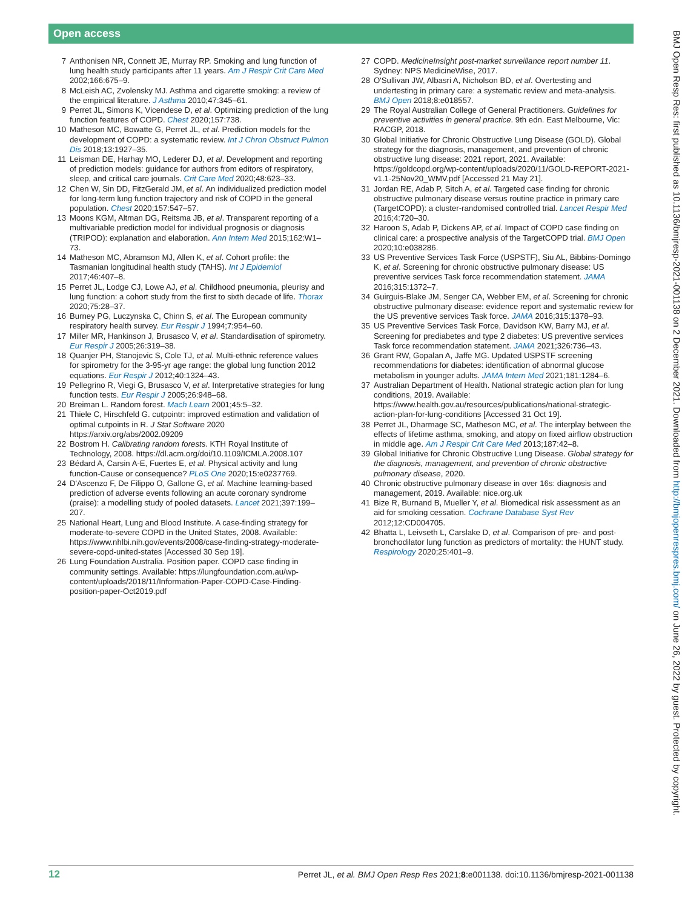Open access
7 Anthonisen NR, Connett JE, Murray RP. Smoking and lung function of lung health study participants after 11 years. Am J Respir Crit Care Med 2002;166:675–9.
8 McLeish AC, Zvolensky MJ. Asthma and cigarette smoking: a review of the empirical literature. J Asthma 2010;47:345–61.
9 Perret JL, Simons K, Vicendese D, et al. Optimizing prediction of the lung function features of COPD. Chest 2020;157:738.
10 Matheson MC, Bowatte G, Perret JL, et al. Prediction models for the development of COPD: a systematic review. Int J Chron Obstruct Pulmon Dis 2018;13:1927–35.
11 Leisman DE, Harhay MO, Lederer DJ, et al. Development and reporting of prediction models: guidance for authors from editors of respiratory, sleep, and critical care journals. Crit Care Med 2020;48:623–33.
12 Chen W, Sin DD, FitzGerald JM, et al. An individualized prediction model for long-term lung function trajectory and risk of COPD in the general population. Chest 2020;157:547–57.
13 Moons KGM, Altman DG, Reitsma JB, et al. Transparent reporting of a multivariable prediction model for individual prognosis or diagnosis (TRIPOD): explanation and elaboration. Ann Intern Med 2015;162:W1–73.
14 Matheson MC, Abramson MJ, Allen K, et al. Cohort profile: the Tasmanian longitudinal health study (TAHS). Int J Epidemiol 2017;46:407–8.
15 Perret JL, Lodge CJ, Lowe AJ, et al. Childhood pneumonia, pleurisy and lung function: a cohort study from the first to sixth decade of life. Thorax 2020;75:28–37.
16 Burney PG, Luczynska C, Chinn S, et al. The European community respiratory health survey. Eur Respir J 1994;7:954–60.
17 Miller MR, Hankinson J, Brusasco V, et al. Standardisation of spirometry. Eur Respir J 2005;26:319–38.
18 Quanjer PH, Stanojevic S, Cole TJ, et al. Multi-ethnic reference values for spirometry for the 3-95-yr age range: the global lung function 2012 equations. Eur Respir J 2012;40:1324–43.
19 Pellegrino R, Viegi G, Brusasco V, et al. Interpretative strategies for lung function tests. Eur Respir J 2005;26:948–68.
20 Breiman L. Random forest. Mach Learn 2001;45:5–32.
21 Thiele C, Hirschfeld G. cutpointr: improved estimation and validation of optimal cutpoints in R. J Stat Software 2020 https://arxiv.org/abs/2002.09209
22 Bostrom H. Calibrating random forests. KTH Royal Institute of Technology, 2008. https://dl.acm.org/doi/10.1109/ICMLA.2008.107
23 Bédard A, Carsin A-E, Fuertes E, et al. Physical activity and lung function-Cause or consequence? PLoS One 2020;15:e0237769.
24 D'Ascenzo F, De Filippo O, Gallone G, et al. Machine learning-based prediction of adverse events following an acute coronary syndrome (praise): a modelling study of pooled datasets. Lancet 2021;397:199–207.
25 National Heart, Lung and Blood Institute. A case-finding strategy for moderate-to-severe COPD in the United States, 2008. Available: https://www.nhlbi.nih.gov/events/2008/case-finding-strategy-moderate-severe-copd-united-states [Accessed 30 Sep 19].
26 Lung Foundation Australia. Position paper. COPD case finding in community settings. Available: https://lungfoundation.com.au/wp-content/uploads/2018/11/Information-Paper-COPD-Case-Finding-position-paper-Oct2019.pdf
27 COPD. MedicineInsight post-market surveillance report number 11. Sydney: NPS MedicineWise, 2017.
28 O'Sullivan JW, Albasri A, Nicholson BD, et al. Overtesting and undertesting in primary care: a systematic review and meta-analysis. BMJ Open 2018;8:e018557.
29 The Royal Australian College of General Practitioners. Guidelines for preventive activities in general practice. 9th edn. East Melbourne, Vic: RACGP, 2018.
30 Global Initiative for Chronic Obstructive Lung Disease (GOLD). Global strategy for the diagnosis, management, and prevention of chronic obstructive lung disease: 2021 report, 2021. Available: https://goldcopd.org/wp-content/uploads/2020/11/GOLD-REPORT-2021-v1.1-25Nov20_WMV.pdf [Accessed 21 May 21].
31 Jordan RE, Adab P, Sitch A, et al. Targeted case finding for chronic obstructive pulmonary disease versus routine practice in primary care (TargetCOPD): a cluster-randomised controlled trial. Lancet Respir Med 2016;4:720–30.
32 Haroon S, Adab P, Dickens AP, et al. Impact of COPD case finding on clinical care: a prospective analysis of the TargetCOPD trial. BMJ Open 2020;10:e038286.
33 US Preventive Services Task Force (USPSTF), Siu AL, Bibbins-Domingo K, et al. Screening for chronic obstructive pulmonary disease: US preventive services Task force recommendation statement. JAMA 2016;315:1372–7.
34 Guirguis-Blake JM, Senger CA, Webber EM, et al. Screening for chronic obstructive pulmonary disease: evidence report and systematic review for the US preventive services Task force. JAMA 2016;315:1378–93.
35 US Preventive Services Task Force, Davidson KW, Barry MJ, et al. Screening for prediabetes and type 2 diabetes: US preventive services Task force recommendation statement. JAMA 2021;326:736–43.
36 Grant RW, Gopalan A, Jaffe MG. Updated USPSTF screening recommendations for diabetes: identification of abnormal glucose metabolism in younger adults. JAMA Intern Med 2021;181:1284–6.
37 Australian Department of Health. National strategic action plan for lung conditions, 2019. Available: https://www.health.gov.au/resources/publications/national-strategic-action-plan-for-lung-conditions [Accessed 31 Oct 19].
38 Perret JL, Dharmage SC, Matheson MC, et al. The interplay between the effects of lifetime asthma, smoking, and atopy on fixed airflow obstruction in middle age. Am J Respir Crit Care Med 2013;187:42–8.
39 Global Initiative for Chronic Obstructive Lung Disease. Global strategy for the diagnosis, management, and prevention of chronic obstructive pulmonary disease, 2020.
40 Chronic obstructive pulmonary disease in over 16s: diagnosis and management, 2019. Available: nice.org.uk
41 Bize R, Burnand B, Mueller Y, et al. Biomedical risk assessment as an aid for smoking cessation. Cochrane Database Syst Rev 2012;12:CD004705.
42 Bhatta L, Leivseth L, Carslake D, et al. Comparison of pre- and post-bronchodilator lung function as predictors of mortality: the HUNT study. Respirology 2020;25:401–9.
BMJ Open Resp Res: first published as 10.1136/bmjresp-2021-001138 on 2 December 2021. Downloaded from http://bmjopenrespres.bmj.com/ on June 26, 2022 by guest. Protected by copyright.
12 Perret JL, et al. BMJ Open Resp Res 2021;8:e001138. doi:10.1136/bmjresp-2021-001138